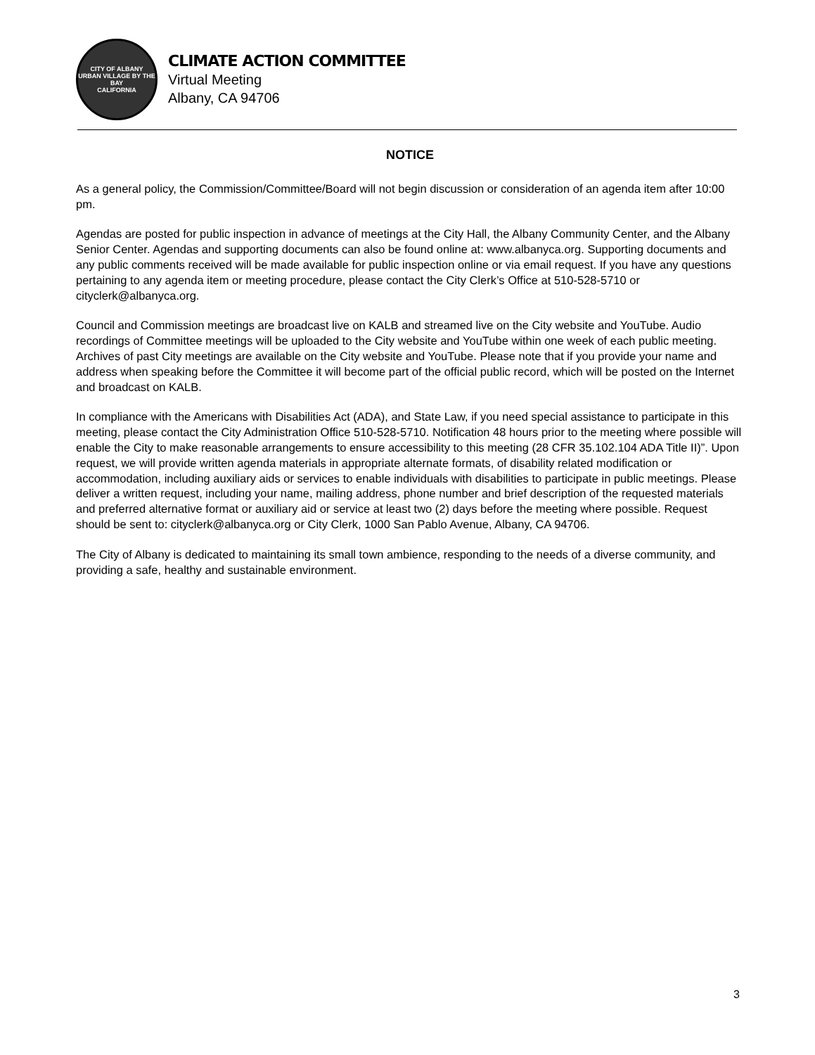CITY OF ALBANY
URBAN VILLAGE BY THE BAY
CALIFORNIA
CLIMATE ACTION COMMITTEE
Virtual Meeting
Albany, CA 94706
NOTICE
As a general policy, the Commission/Committee/Board will not begin discussion or consideration of an agenda item after 10:00 pm.
Agendas are posted for public inspection in advance of meetings at the City Hall, the Albany Community Center, and the Albany Senior Center. Agendas and supporting documents can also be found online at: www.albanyca.org. Supporting documents and any public comments received will be made available for public inspection online or via email request. If you have any questions pertaining to any agenda item or meeting procedure, please contact the City Clerk’s Office at 510-528-5710 or cityclerk@albanyca.org.
Council and Commission meetings are broadcast live on KALB and streamed live on the City website and YouTube. Audio recordings of Committee meetings will be uploaded to the City website and YouTube within one week of each public meeting. Archives of past City meetings are available on the City website and YouTube. Please note that if you provide your name and address when speaking before the Committee it will become part of the official public record, which will be posted on the Internet and broadcast on KALB.
In compliance with the Americans with Disabilities Act (ADA), and State Law, if you need special assistance to participate in this meeting, please contact the City Administration Office 510-528-5710. Notification 48 hours prior to the meeting where possible will enable the City to make reasonable arrangements to ensure accessibility to this meeting (28 CFR 35.102.104 ADA Title II)”. Upon request, we will provide written agenda materials in appropriate alternate formats, of disability related modification or accommodation, including auxiliary aids or services to enable individuals with disabilities to participate in public meetings. Please deliver a written request, including your name, mailing address, phone number and brief description of the requested materials and preferred alternative format or auxiliary aid or service at least two (2) days before the meeting where possible. Request should be sent to: cityclerk@albanyca.org or City Clerk, 1000 San Pablo Avenue, Albany, CA 94706.
The City of Albany is dedicated to maintaining its small town ambience, responding to the needs of a diverse community, and providing a safe, healthy and sustainable environment.
3